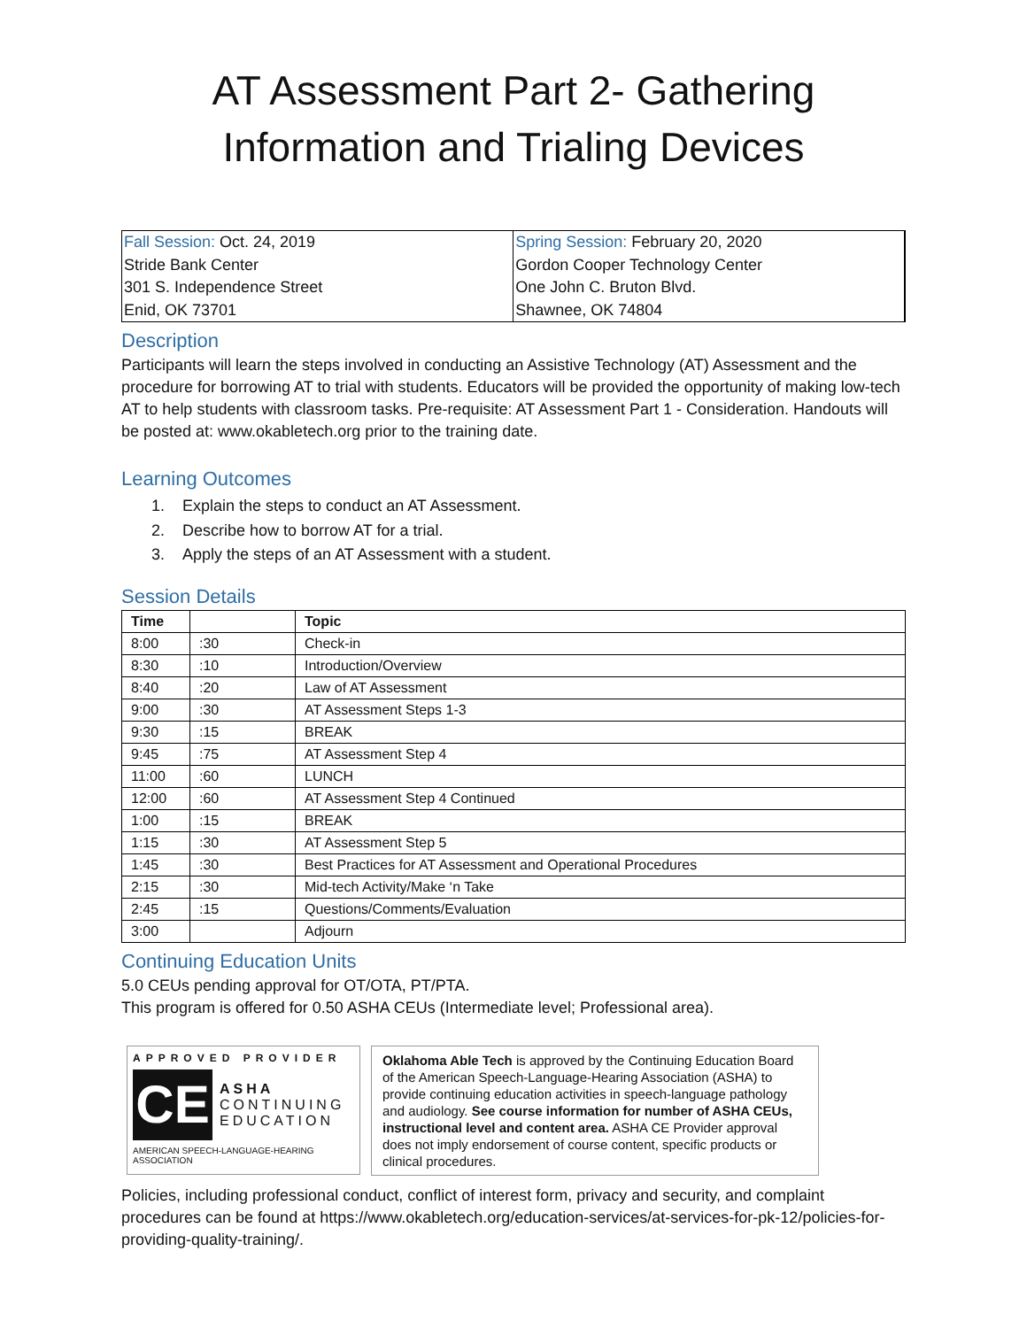AT Assessment Part 2- Gathering
Information and Trialing Devices
| Fall Session: Oct. 24, 2019 Stride Bank Center 301 S. Independence Street Enid, OK 73701 | Spring Session: February 20, 2020 Gordon Cooper Technology Center One John C. Bruton Blvd. Shawnee, OK 74804 |
Description
Participants will learn the steps involved in conducting an Assistive Technology (AT) Assessment and the procedure for borrowing AT to trial with students. Educators will be provided the opportunity of making low-tech AT to help students with classroom tasks. Pre-requisite: AT Assessment Part 1 - Consideration. Handouts will be posted at: www.okabletech.org prior to the training date.
Learning Outcomes
1. Explain the steps to conduct an AT Assessment.
2. Describe how to borrow AT for a trial.
3. Apply the steps of an AT Assessment with a student.
Session Details
| Time | | Topic |
| --- | --- | --- |
| 8:00 | :30 | Check-in |
| 8:30 | :10 | Introduction/Overview |
| 8:40 | :20 | Law of AT Assessment |
| 9:00 | :30 | AT Assessment Steps 1-3 |
| 9:30 | :15 | BREAK |
| 9:45 | :75 | AT Assessment Step 4 |
| 11:00 | :60 | LUNCH |
| 12:00 | :60 | AT Assessment Step 4 Continued |
| 1:00 | :15 | BREAK |
| 1:15 | :30 | AT Assessment Step 5 |
| 1:45 | :30 | Best Practices for AT Assessment and Operational Procedures |
| 2:15 | :30 | Mid-tech Activity/Make ‘n Take |
| 2:45 | :15 | Questions/Comments/Evaluation |
| 3:00 | | Adjourn |
Continuing Education Units
5.0 CEUs pending approval for OT/OTA, PT/PTA.
This program is offered for 0.50 ASHA CEUs (Intermediate level; Professional area).
APPROVED PROVIDER
CE
ASHA
CONTINUING
EDUCATION
AMERICAN SPEECH-LANGUAGE-HEARING ASSOCIATION
Oklahoma Able Tech is approved by the Continuing Education Board of the American Speech-Language-Hearing Association (ASHA) to provide continuing education activities in speech-language pathology and audiology. See course information for number of ASHA CEUs, instructional level and content area. ASHA CE Provider approval does not imply endorsement of course content, specific products or clinical procedures.
Policies, including professional conduct, conflict of interest form, privacy and security, and complaint procedures can be found at https://www.okabletech.org/education-services/at-services-for-pk-12/policies-for-providing-quality-training/.